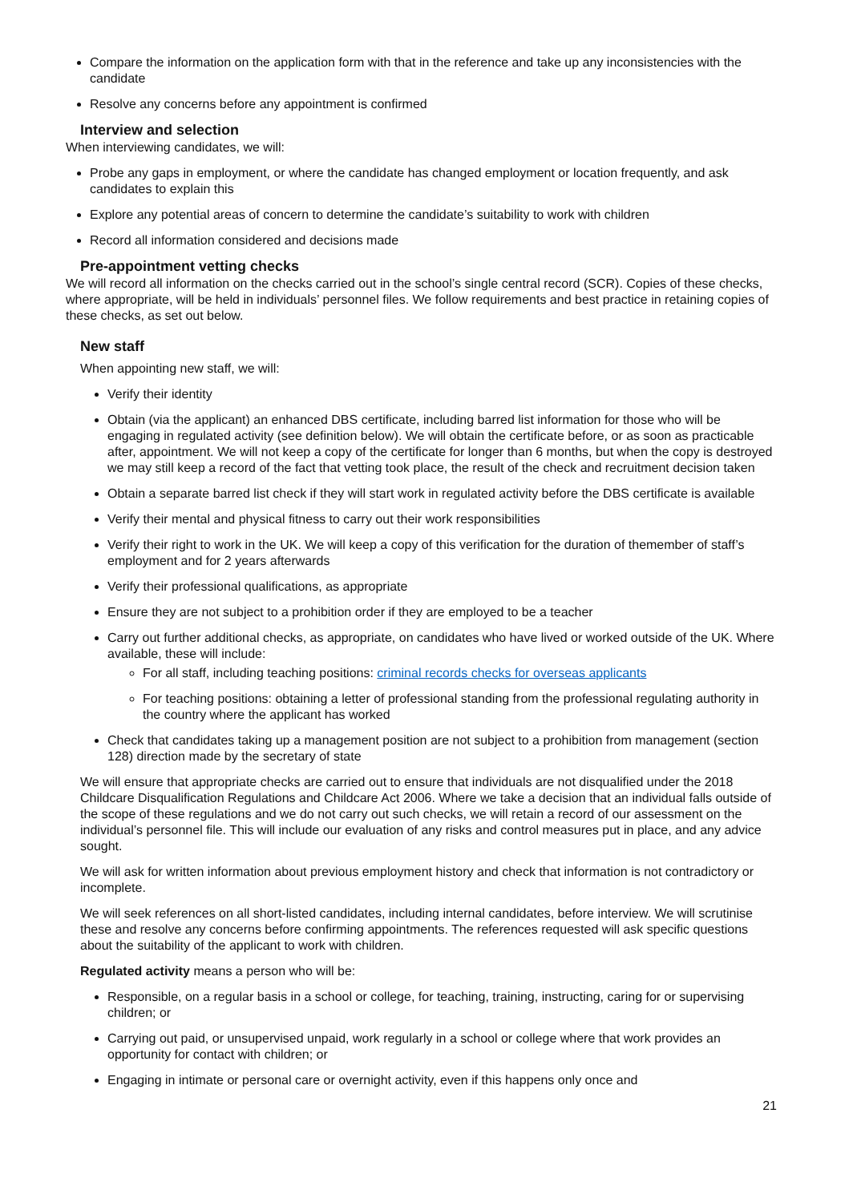Compare the information on the application form with that in the reference and take up any inconsistencies with the candidate
Resolve any concerns before any appointment is confirmed
Interview and selection
When interviewing candidates, we will:
Probe any gaps in employment, or where the candidate has changed employment or location frequently, and ask candidates to explain this
Explore any potential areas of concern to determine the candidate’s suitability to work with children
Record all information considered and decisions made
Pre-appointment vetting checks
We will record all information on the checks carried out in the school’s single central record (SCR). Copies of these checks, where appropriate, will be held in individuals’ personnel files. We follow requirements and best practice in retaining copies of these checks, as set out below.
New staff
When appointing new staff, we will:
Verify their identity
Obtain (via the applicant) an enhanced DBS certificate, including barred list information for those who will be engaging in regulated activity (see definition below). We will obtain the certificate before, or as soon as practicable after, appointment. We will not keep a copy of the certificate for longer than 6 months, but when the copy is destroyed we may still keep a record of the fact that vetting took place, the result of the check and recruitment decision taken
Obtain a separate barred list check if they will start work in regulated activity before the DBS certificate is available
Verify their mental and physical fitness to carry out their work responsibilities
Verify their right to work in the UK. We will keep a copy of this verification for the duration of themember of staff’s employment and for 2 years afterwards
Verify their professional qualifications, as appropriate
Ensure they are not subject to a prohibition order if they are employed to be a teacher
Carry out further additional checks, as appropriate, on candidates who have lived or worked outside of the UK. Where available, these will include:
For all staff, including teaching positions: criminal records checks for overseas applicants
For teaching positions: obtaining a letter of professional standing from the professional regulating authority in the country where the applicant has worked
Check that candidates taking up a management position are not subject to a prohibition from management (section 128) direction made by the secretary of state
We will ensure that appropriate checks are carried out to ensure that individuals are not disqualified under the 2018 Childcare Disqualification Regulations and Childcare Act 2006. Where we take a decision that an individual falls outside of the scope of these regulations and we do not carry out such checks, we will retain a record of our assessment on the individual’s personnel file. This will include our evaluation of any risks and control measures put in place, and any advice sought.
We will ask for written information about previous employment history and check that information is not contradictory or incomplete.
We will seek references on all short-listed candidates, including internal candidates, before interview. We will scrutinise these and resolve any concerns before confirming appointments. The references requested will ask specific questions about the suitability of the applicant to work with children.
Regulated activity means a person who will be:
Responsible, on a regular basis in a school or college, for teaching, training, instructing, caring for or supervising children; or
Carrying out paid, or unsupervised unpaid, work regularly in a school or college where that work provides an opportunity for contact with children; or
Engaging in intimate or personal care or overnight activity, even if this happens only once and
21